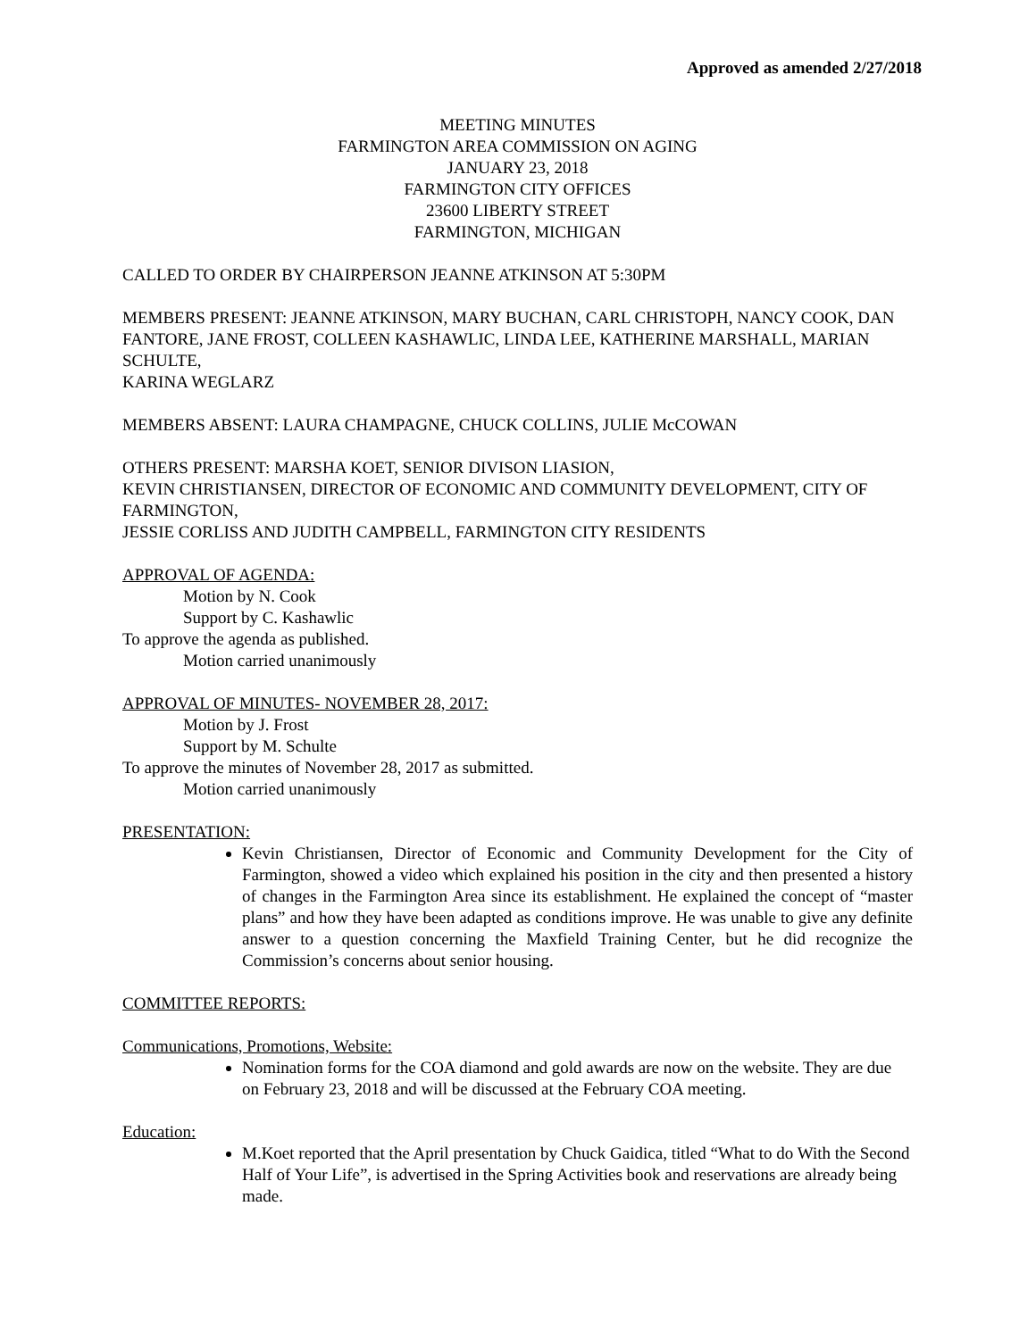Approved as amended 2/27/2018
MEETING MINUTES
FARMINGTON AREA COMMISSION ON AGING
JANUARY 23, 2018
FARMINGTON CITY OFFICES
23600 LIBERTY STREET
FARMINGTON, MICHIGAN
CALLED TO ORDER BY CHAIRPERSON JEANNE ATKINSON AT 5:30PM
MEMBERS PRESENT: JEANNE ATKINSON, MARY BUCHAN, CARL CHRISTOPH, NANCY COOK, DAN FANTORE, JANE FROST, COLLEEN KASHAWLIC, LINDA LEE, KATHERINE MARSHALL, MARIAN SCHULTE,
KARINA WEGLARZ
MEMBERS ABSENT: LAURA CHAMPAGNE, CHUCK COLLINS, JULIE McCOWAN
OTHERS PRESENT: MARSHA KOET, SENIOR DIVISON LIASION,
KEVIN CHRISTIANSEN, DIRECTOR OF ECONOMIC AND COMMUNITY DEVELOPMENT, CITY OF FARMINGTON,
JESSIE CORLISS AND JUDITH CAMPBELL, FARMINGTON CITY RESIDENTS
APPROVAL OF AGENDA:
Motion by N. Cook
Support by C. Kashawlic
To approve the agenda as published.
Motion carried unanimously
APPROVAL OF MINUTES- NOVEMBER 28, 2017:
Motion by J. Frost
Support by M. Schulte
To approve the minutes of November 28, 2017 as submitted.
Motion carried unanimously
PRESENTATION:
Kevin Christiansen, Director of Economic and Community Development for the City of Farmington, showed a video which explained his position in the city and then presented a history of changes in the Farmington Area since its establishment. He explained the concept of “master plans” and how they have been adapted as conditions improve. He was unable to give any definite answer to a question concerning the Maxfield Training Center, but he did recognize the Commission’s concerns about senior housing.
COMMITTEE REPORTS:
Communications, Promotions, Website:
Nomination forms for the COA diamond and gold awards are now on the website. They are due on February 23, 2018 and will be discussed at the February COA meeting.
Education:
M.Koet reported that the April presentation by Chuck Gaidica, titled “What to do With the Second Half of Your Life”, is advertised in the Spring Activities book and reservations are already being made.